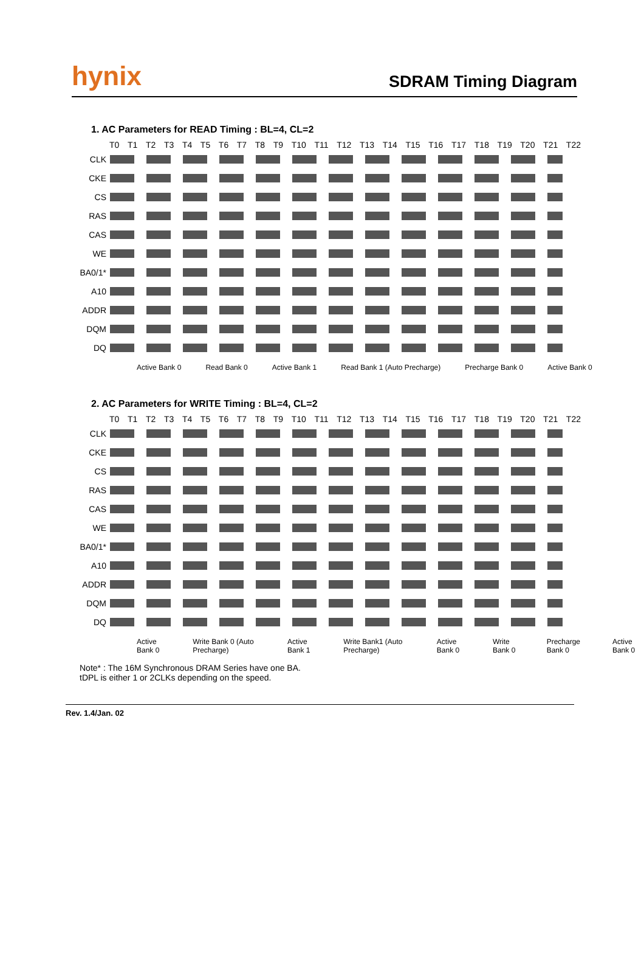hynix
SDRAM Timing Diagram
1. AC Parameters for READ Timing : BL=4, CL=2
T0 T1 T2 T3 T4 T5 T6 T7 T8 T9 T10 T11 T12 T13 T14 T15 T16 T17 T18 T19 T20 T21 T22
CLK
CKE
CS
RAS
CAS
WE
BA0/1*
A10
ADDR
DQM
DQ
Active Bank 0 Read Bank 0 Active Bank 1 Read Bank 1 (Auto Precharge) Precharge Bank 0 Active Bank 0
2. AC Parameters for WRITE Timing : BL=4, CL=2
T0 T1 T2 T3 T4 T5 T6 T7 T8 T9 T10 T11 T12 T13 T14 T15 T16 T17 T18 T19 T20 T21 T22
CLK
CKE
CS
RAS
CAS
WE
BA0/1*
A10
ADDR
DQM
DQ
Active Bank 0 Write Bank 0 (Auto Precharge) Active Bank 1 Write Bank1 (Auto Precharge) Active Bank 0 Write Bank 0 Precharge Bank 0 Active Bank 0
Note* : The 16M Synchronous DRAM Series have one BA.
tDPL is either 1 or 2CLKs depending on the speed.
Rev. 1.4/Jan. 02